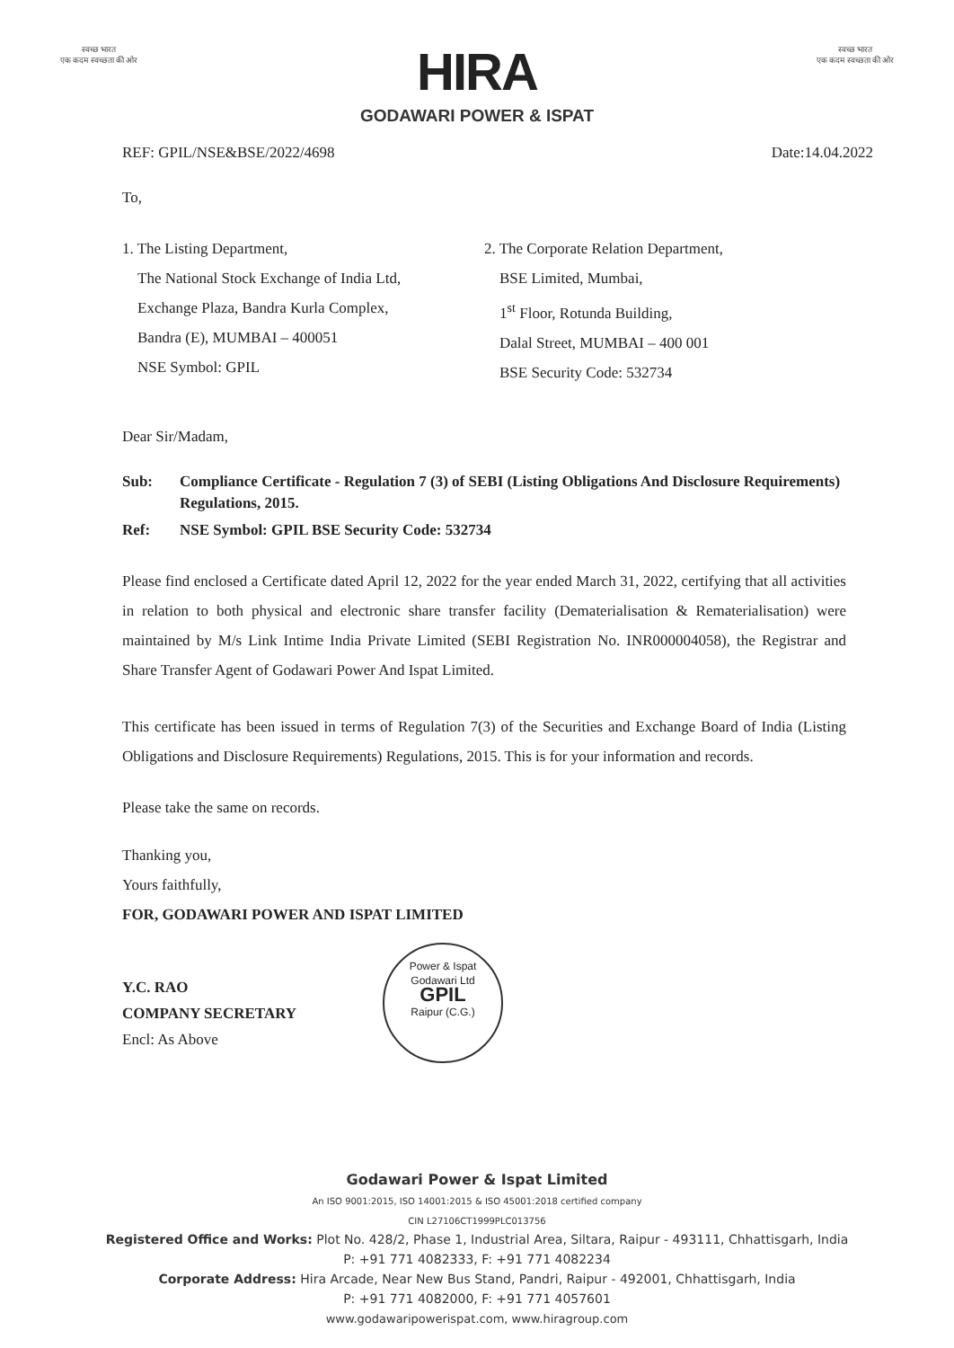स्वच्छ भारत
एक कदम स्वच्छता की ओर
HIRA
GODAWARI POWER & ISPAT
स्वच्छ भारत
एक कदम स्वच्छता की ओर
REF: GPIL/NSE&BSE/2022/4698 Date:14.04.2022
To,
1. The Listing Department,
The National Stock Exchange of India Ltd,
Exchange Plaza, Bandra Kurla Complex,
Bandra (E), MUMBAI – 400051
NSE Symbol: GPIL
2. The Corporate Relation Department,
BSE Limited, Mumbai,
1<sup>st</sup> Floor, Rotunda Building,
Dalal Street, MUMBAI – 400 001
BSE Security Code: 532734
Dear Sir/Madam,
Sub: Compliance Certificate - Regulation 7 (3) of SEBI (Listing Obligations And Disclosure Requirements) Regulations, 2015.
Ref: NSE Symbol: GPIL BSE Security Code: 532734
Please find enclosed a Certificate dated April 12, 2022 for the year ended March 31, 2022, certifying that all activities in relation to both physical and electronic share transfer facility (Dematerialisation & Rematerialisation) were maintained by M/s Link Intime India Private Limited (SEBI Registration No. INR000004058), the Registrar and Share Transfer Agent of Godawari Power And Ispat Limited.
This certificate has been issued in terms of Regulation 7(3) of the Securities and Exchange Board of India (Listing Obligations and Disclosure Requirements) Regulations, 2015. This is for your information and records.
Please take the same on records.
Thanking you,
Yours faithfully,
FOR, GODAWARI POWER AND ISPAT LIMITED
Y.C. RAO
COMPANY SECRETARY
Encl: As Above
Power & Ispat
Godawari Ltd
GPIL
Raipur (C.G.)
Godawari Power & Ispat Limited
An ISO 9001:2015, ISO 14001:2015 & ISO 45001:2018 certified company
CIN L27106CT1999PLC013756
Registered Office and Works: Plot No. 428/2, Phase 1, Industrial Area, Siltara, Raipur - 493111, Chhattisgarh, India
P: +91 771 4082333, F: +91 771 4082234
Corporate Address: Hira Arcade, Near New Bus Stand, Pandri, Raipur - 492001, Chhattisgarh, India
P: +91 771 4082000, F: +91 771 4057601
www.godawaripowerispat.com, www.hiragroup.com